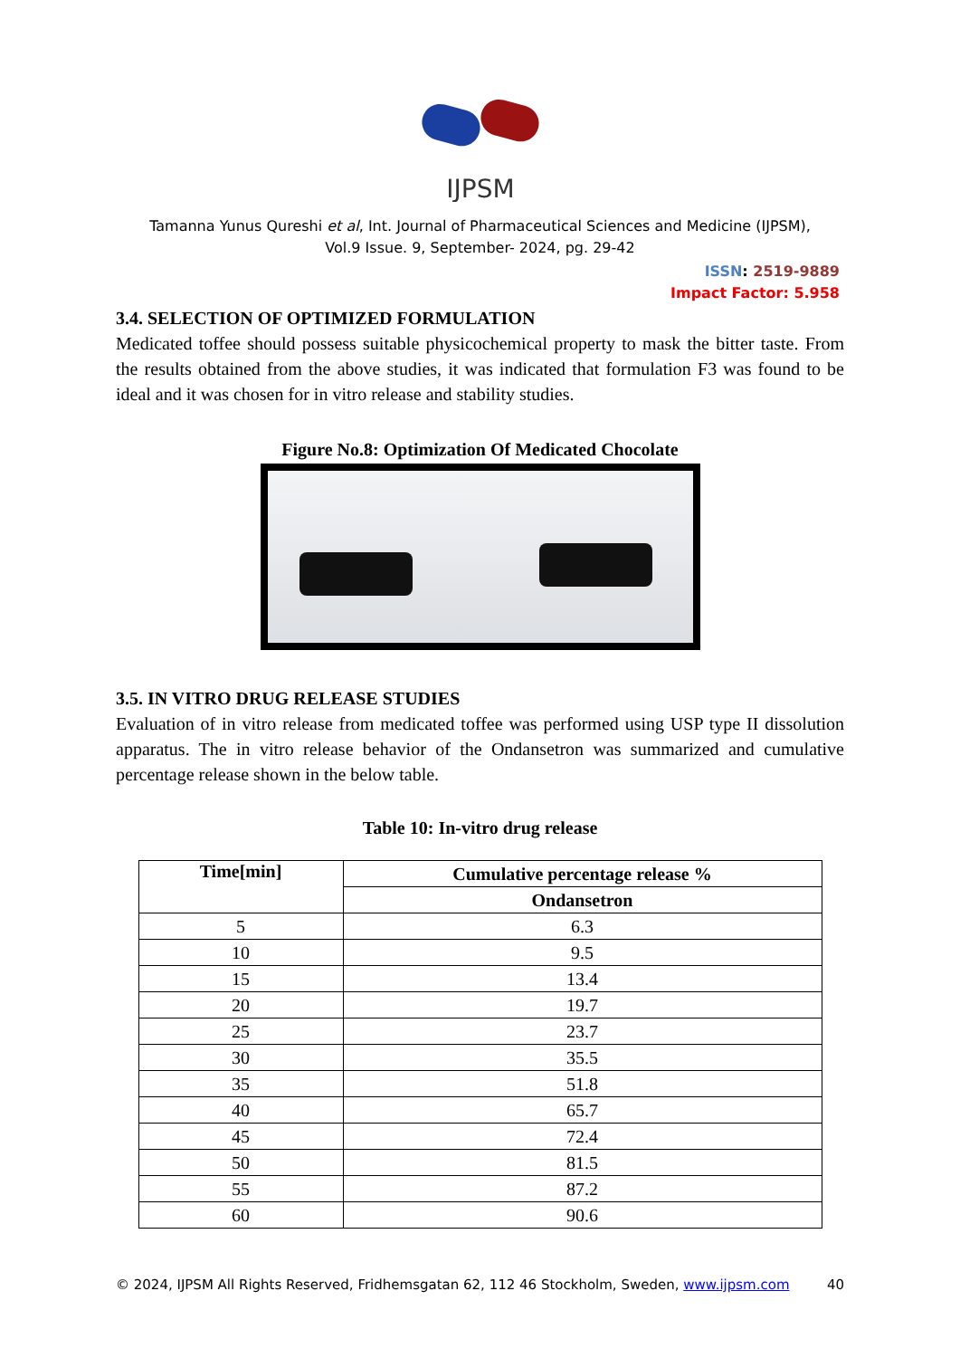IJPSM
Tamanna Yunus Qureshi et al, Int. Journal of Pharmaceutical Sciences and Medicine (IJPSM),
Vol.9 Issue. 9, September- 2024, pg. 29-42
ISSN: 2519-9889
Impact Factor: 5.958
3.4. SELECTION OF OPTIMIZED FORMULATION
Medicated toffee should possess suitable physicochemical property to mask the bitter taste. From the results obtained from the above studies, it was indicated that formulation F3 was found to be ideal and it was chosen for in vitro release and stability studies.
Figure No.8: Optimization Of Medicated Chocolate
3.5. IN VITRO DRUG RELEASE STUDIES
Evaluation of in vitro release from medicated toffee was performed using USP type II dissolution apparatus. The in vitro release behavior of the Ondansetron was summarized and cumulative percentage release shown in the below table.
Table 10: In-vitro drug release
| Time[min] | Cumulative percentage release % |
| --- | --- |
| | Ondansetron |
| 5 | 6.3 |
| 10 | 9.5 |
| 15 | 13.4 |
| 20 | 19.7 |
| 25 | 23.7 |
| 30 | 35.5 |
| 35 | 51.8 |
| 40 | 65.7 |
| 45 | 72.4 |
| 50 | 81.5 |
| 55 | 87.2 |
| 60 | 90.6 |
© 2024, IJPSM All Rights Reserved, Fridhemsgatan 62, 112 46 Stockholm, Sweden, www.ijpsm.com 40